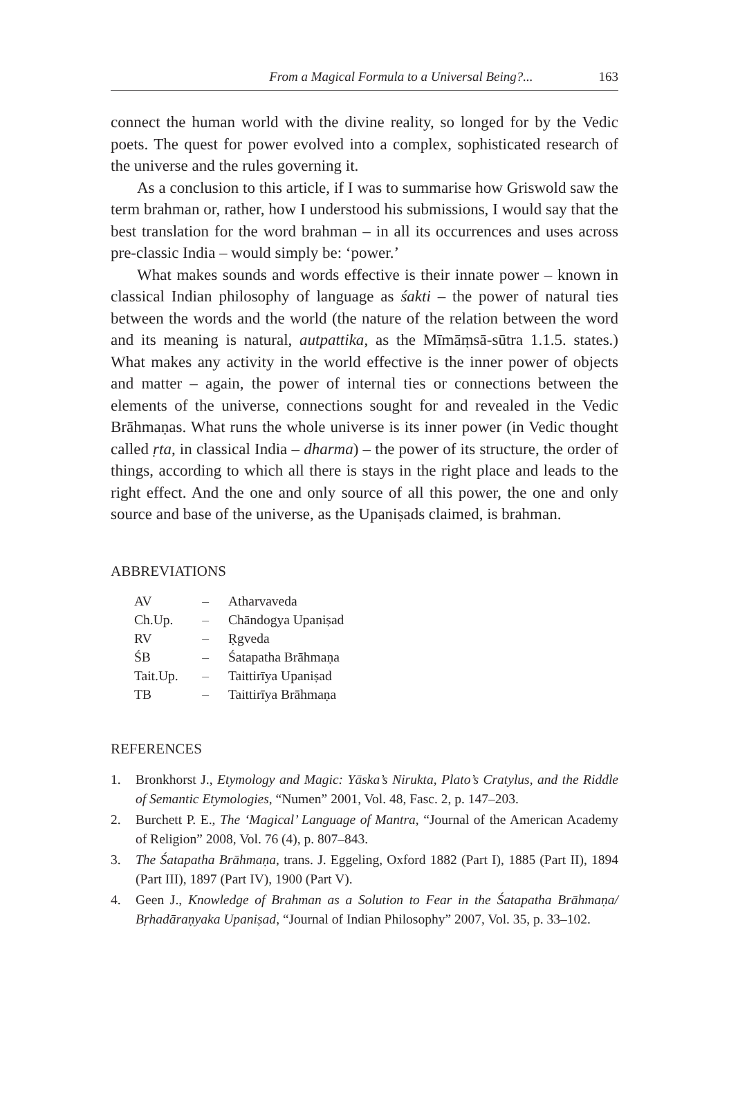From a Magical Formula to a Universal Being?... 163
connect the human world with the divine reality, so longed for by the Vedic poets. The quest for power evolved into a complex, sophisticated research of the universe and the rules governing it.
As a conclusion to this article, if I was to summarise how Griswold saw the term brahman or, rather, how I understood his submissions, I would say that the best translation for the word brahman – in all its occurrences and uses across pre-classic India – would simply be: ‘power.’
What makes sounds and words effective is their innate power – known in classical Indian philosophy of language as śakti – the power of natural ties between the words and the world (the nature of the relation between the word and its meaning is natural, autpattika, as the Mīmāṃsā-sūtra 1.1.5. states.) What makes any activity in the world effective is the inner power of objects and matter – again, the power of internal ties or connections between the elements of the universe, connections sought for and revealed in the Vedic Brāhmaṇas. What runs the whole universe is its inner power (in Vedic thought called ṛta, in classical India – dharma) – the power of its structure, the order of things, according to which all there is stays in the right place and leads to the right effect. And the one and only source of all this power, the one and only source and base of the universe, as the Upaniṣads claimed, is brahman.
ABBREVIATIONS
| AV | – | Atharvaveda |
| Ch.Up. | – | Chāndogya Upaniṣad |
| RV | – | Ṛgveda |
| ŚB | – | Śatapatha Brāhmaṇa |
| Tait.Up. | – | Taittirīya Upaniṣad |
| TB | – | Taittirīya Brāhmaṇa |
REFERENCES
1. Bronkhorst J., Etymology and Magic: Yāska’s Nirukta, Plato’s Cratylus, and the Riddle of Semantic Etymologies, “Numen” 2001, Vol. 48, Fasc. 2, p. 147–203.
2. Burchett P. E., The ‘Magical’ Language of Mantra, “Journal of the American Academy of Religion” 2008, Vol. 76 (4), p. 807–843.
3. The Śatapatha Brāhmaṇa, trans. J. Eggeling, Oxford 1882 (Part I), 1885 (Part II), 1894 (Part III), 1897 (Part IV), 1900 (Part V).
4. Geen J., Knowledge of Brahman as a Solution to Fear in the Śatapatha Brāhmaṇa/ Bṛhadāraṇyaka Upaniṣad, “Journal of Indian Philosophy” 2007, Vol. 35, p. 33–102.